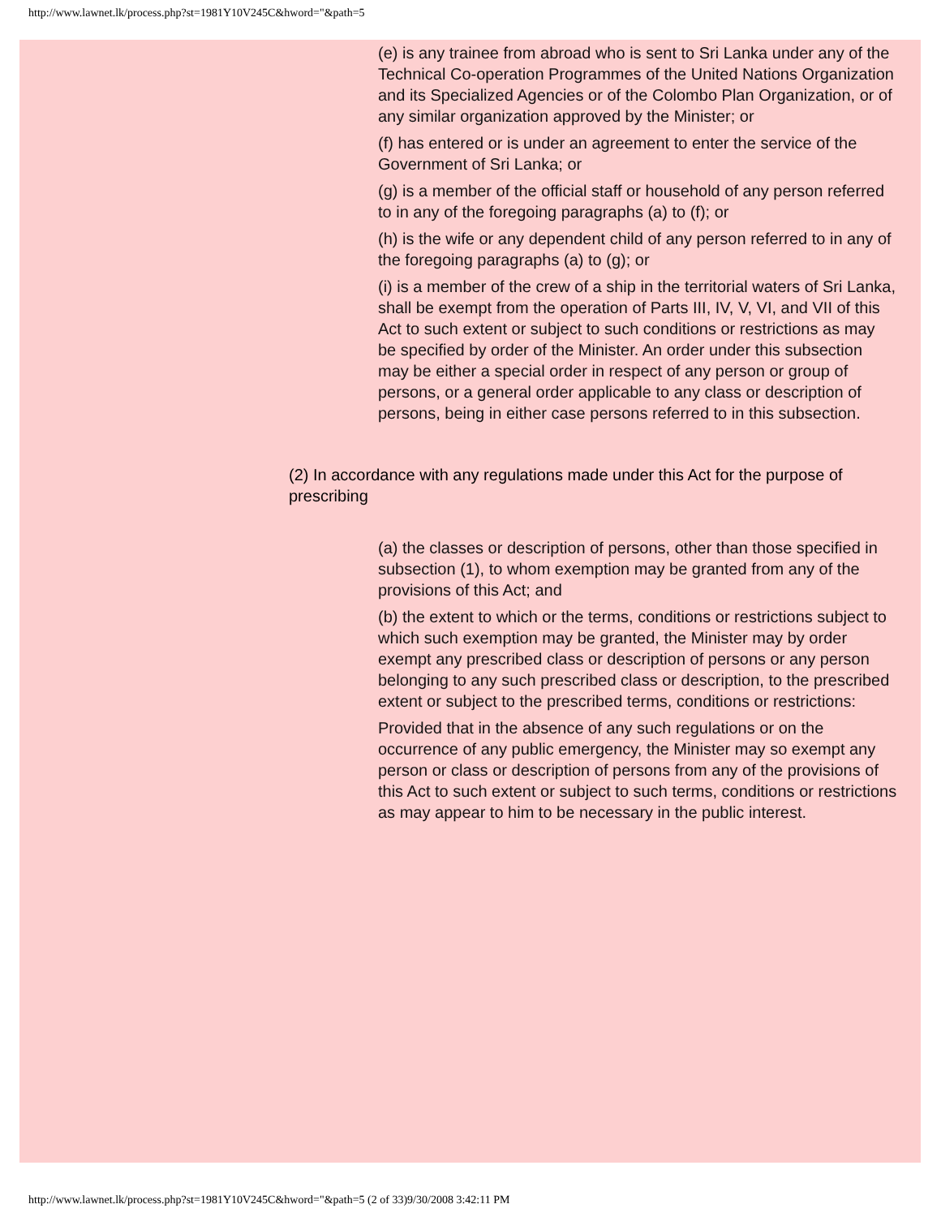http://www.lawnet.lk/process.php?st=1981Y10V245C&hword="&path=5
(e) is any trainee from abroad who is sent to Sri Lanka under any of the Technical Co-operation Programmes of the United Nations Organization and its Specialized Agencies or of the Colombo Plan Organization, or of any similar organization approved by the Minister; or
(f) has entered or is under an agreement to enter the service of the Government of Sri Lanka; or
(g) is a member of the official staff or household of any person referred to in any of the foregoing paragraphs (a) to (f); or
(h) is the wife or any dependent child of any person referred to in any of the foregoing paragraphs (a) to (g); or
(i) is a member of the crew of a ship in the territorial waters of Sri Lanka, shall be exempt from the operation of Parts III, IV, V, VI, and VII of this Act to such extent or subject to such conditions or restrictions as may be specified by order of the Minister. An order under this subsection may be either a special order in respect of any person or group of persons, or a general order applicable to any class or description of persons, being in either case persons referred to in this subsection.
(2) In accordance with any regulations made under this Act for the purpose of prescribing
(a) the classes or description of persons, other than those specified in subsection (1), to whom exemption may be granted from any of the provisions of this Act; and
(b) the extent to which or the terms, conditions or restrictions subject to which such exemption may be granted, the Minister may by order exempt any prescribed class or description of persons or any person belonging to any such prescribed class or description, to the prescribed extent or subject to the prescribed terms, conditions or restrictions:
Provided that in the absence of any such regulations or on the occurrence of any public emergency, the Minister may so exempt any person or class or description of persons from any of the provisions of this Act to such extent or subject to such terms, conditions or restrictions as may appear to him to be necessary in the public interest.
http://www.lawnet.lk/process.php?st=1981Y10V245C&hword="&path=5 (2 of 33)9/30/2008 3:42:11 PM